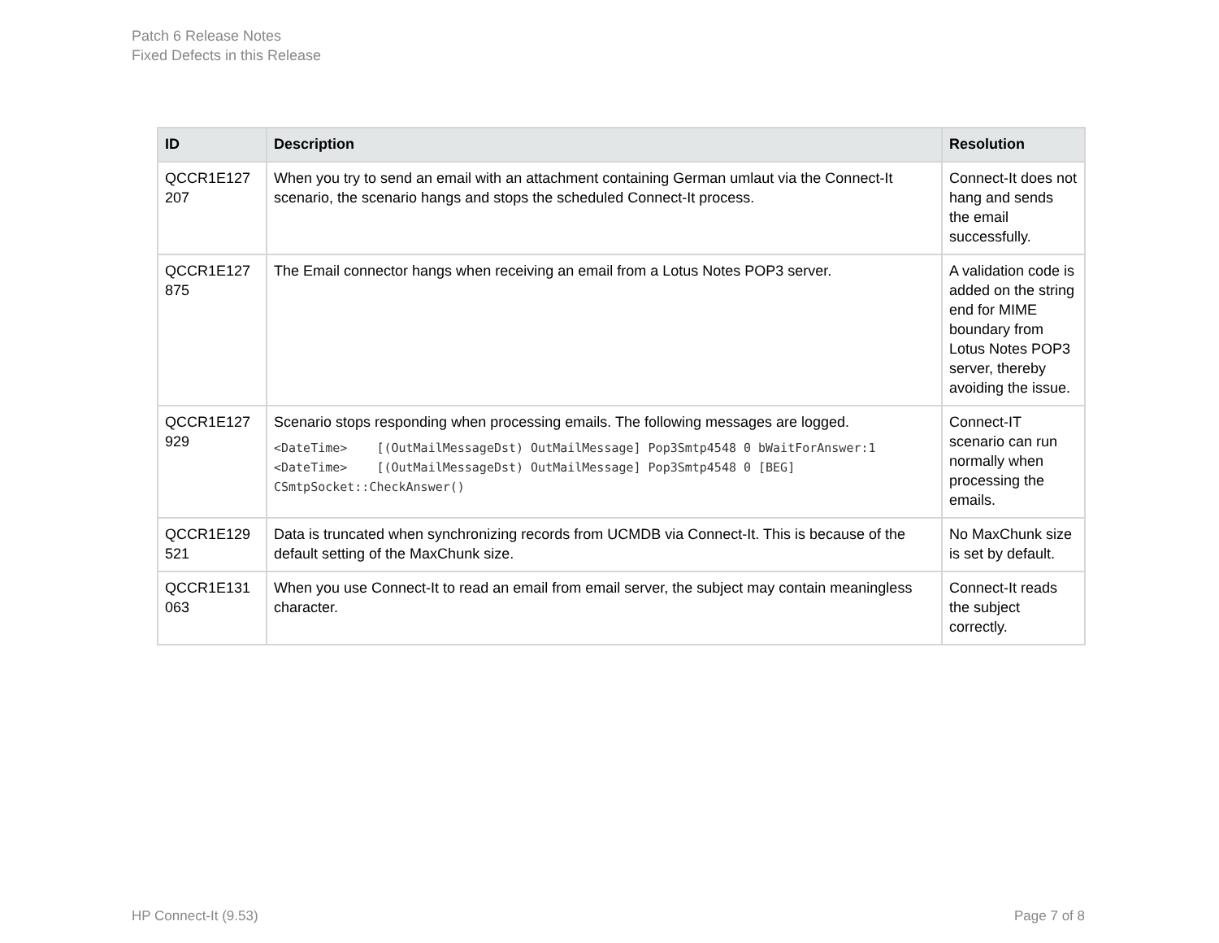Patch 6 Release Notes
Fixed Defects in this Release
| ID | Description | Resolution |
| --- | --- | --- |
| QCCR1E127 207 | When you try to send an email with an attachment containing German umlaut via the Connect-It scenario, the scenario hangs and stops the scheduled Connect-It process. | Connect-It does not hang and sends the email successfully. |
| QCCR1E127 875 | The Email connector hangs when receiving an email from a Lotus Notes POP3 server. | A validation code is added on the string end for MIME boundary from Lotus Notes POP3 server, thereby avoiding the issue. |
| QCCR1E127 929 | Scenario stops responding when processing emails. The following messages are logged. <DateTime> [(OutMailMessageDst) OutMailMessage] Pop3Smtp4548 0 bWaitForAnswer:1 <DateTime> [(OutMailMessageDst) OutMailMessage] Pop3Smtp4548 0 [BEG] CSmtpSocket::CheckAnswer() | Connect-IT scenario can run normally when processing the emails. |
| QCCR1E129 521 | Data is truncated when synchronizing records from UCMDB via Connect-It. This is because of the default setting of the MaxChunk size. | No MaxChunk size is set by default. |
| QCCR1E131 063 | When you use Connect-It to read an email from email server, the subject may contain meaningless character. | Connect-It reads the subject correctly. |
HP Connect-It (9.53) Page 7 of 8